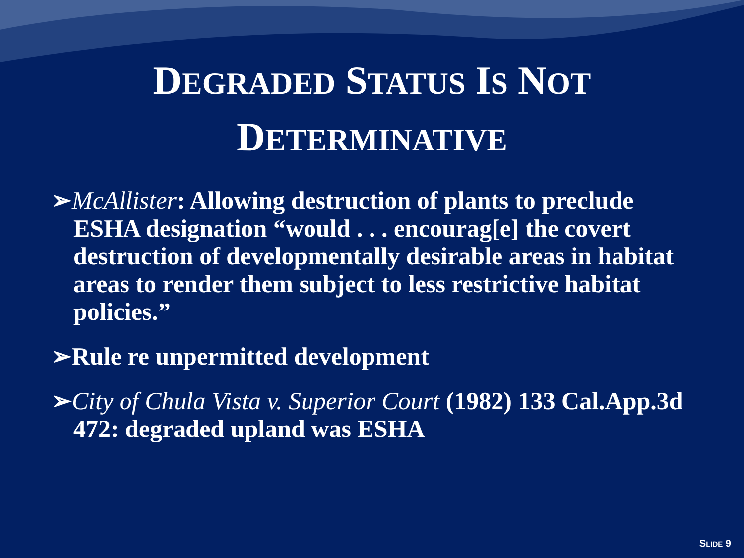DEGRADED STATUS IS NOT
DETERMINATIVE
➢McAllister: Allowing destruction of plants to preclude ESHA designation “would . . . encourag[e] the covert destruction of developmentally desirable areas in habitat areas to render them subject to less restrictive habitat policies.”
➢Rule re unpermitted development
➢City of Chula Vista v. Superior Court (1982) 133 Cal.App.3d 472: degraded upland was ESHA
SLIDE 9